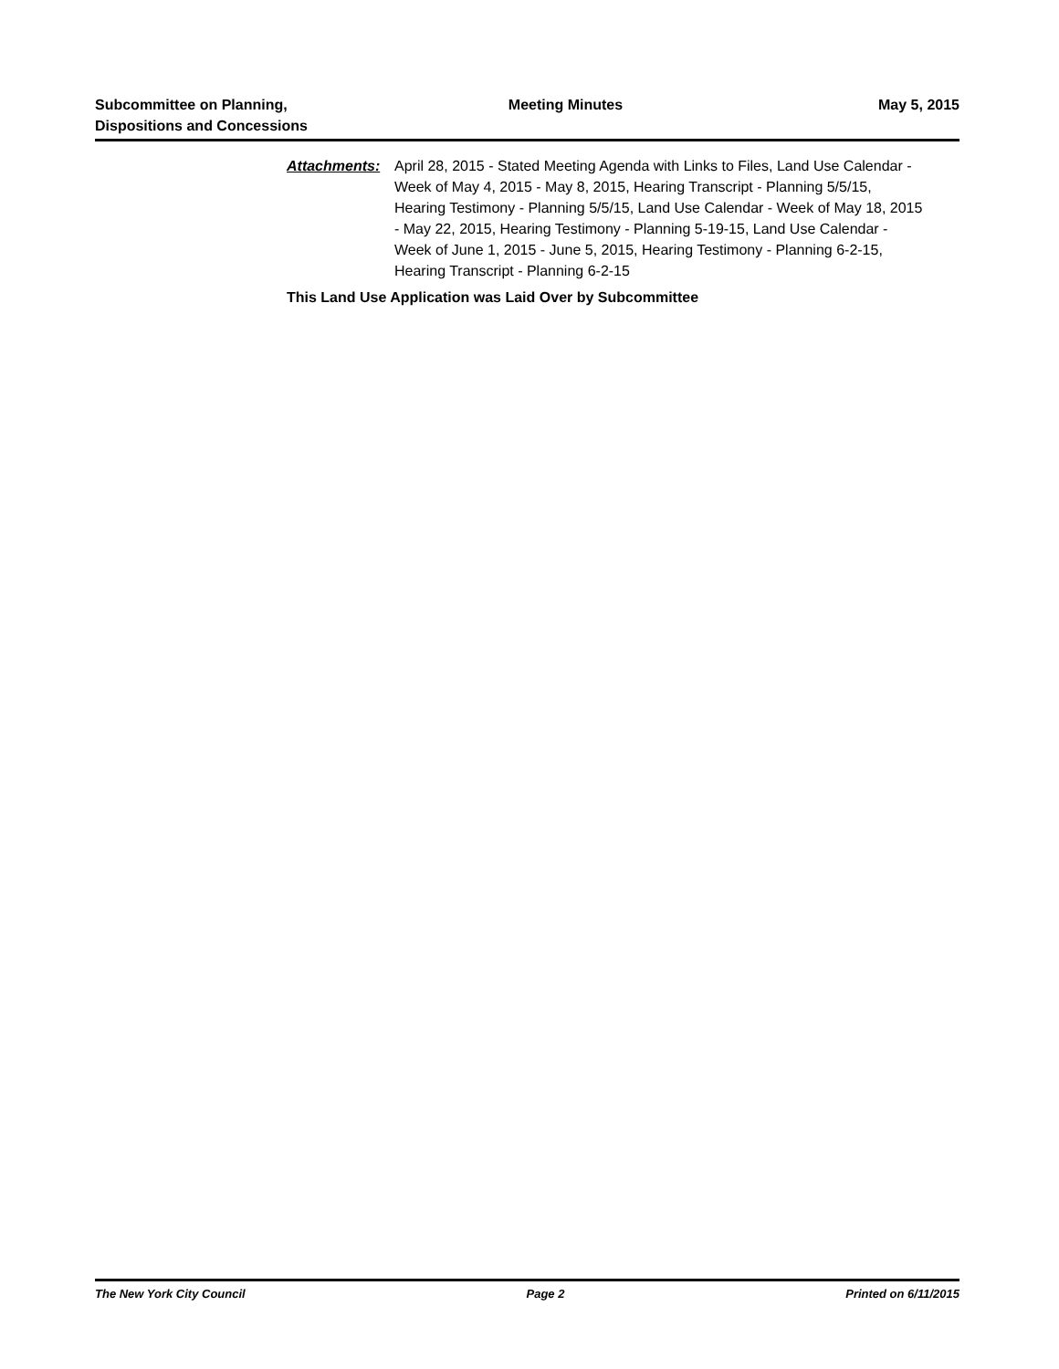Subcommittee on Planning,
Dispositions and Concessions
Meeting Minutes May 5, 2015
Attachments: April 28, 2015 - Stated Meeting Agenda with Links to Files, Land Use Calendar - Week of May 4, 2015 - May 8, 2015, Hearing Transcript - Planning 5/5/15, Hearing Testimony - Planning 5/5/15, Land Use Calendar - Week of May 18, 2015 - May 22, 2015, Hearing Testimony - Planning 5-19-15, Land Use Calendar - Week of June 1, 2015 - June 5, 2015, Hearing Testimony - Planning 6-2-15, Hearing Transcript - Planning 6-2-15
This Land Use Application was Laid Over by Subcommittee
The New York City Council Page 2 Printed on 6/11/2015